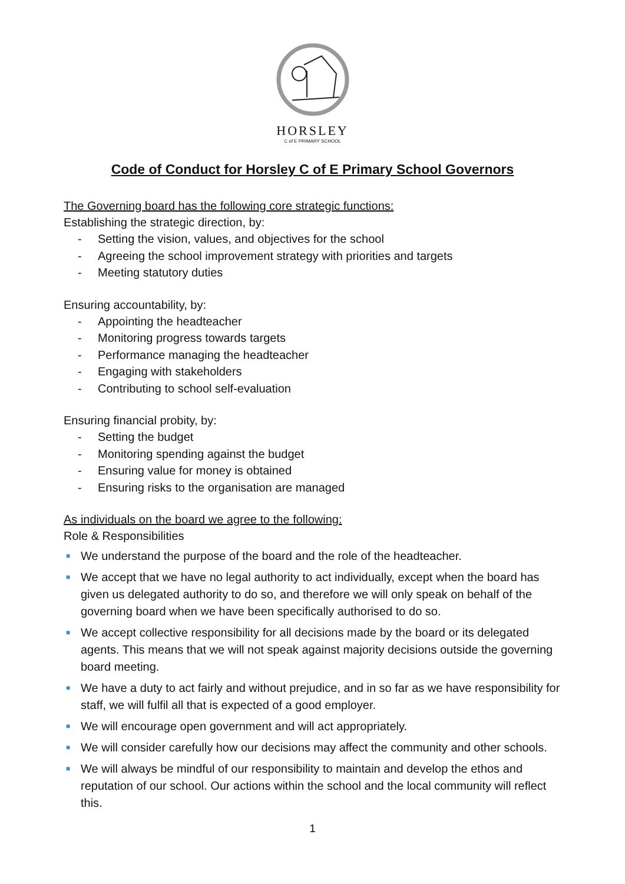HORSLEY
C of E PRIMARY SCHOOL
Code of Conduct for Horsley C of E Primary School Governors
The Governing board has the following core strategic functions:
Establishing the strategic direction, by:
- Setting the vision, values, and objectives for the school
- Agreeing the school improvement strategy with priorities and targets
- Meeting statutory duties
Ensuring accountability, by:
- Appointing the headteacher
- Monitoring progress towards targets
- Performance managing the headteacher
- Engaging with stakeholders
- Contributing to school self-evaluation
Ensuring financial probity, by:
- Setting the budget
- Monitoring spending against the budget
- Ensuring value for money is obtained
- Ensuring risks to the organisation are managed
As individuals on the board we agree to the following:
Role & Responsibilities
■ We understand the purpose of the board and the role of the headteacher.
■ We accept that we have no legal authority to act individually, except when the board has given us delegated authority to do so, and therefore we will only speak on behalf of the governing board when we have been specifically authorised to do so.
■ We accept collective responsibility for all decisions made by the board or its delegated agents. This means that we will not speak against majority decisions outside the governing board meeting.
■ We have a duty to act fairly and without prejudice, and in so far as we have responsibility for staff, we will fulfil all that is expected of a good employer.
■ We will encourage open government and will act appropriately.
■ We will consider carefully how our decisions may affect the community and other schools.
■ We will always be mindful of our responsibility to maintain and develop the ethos and reputation of our school. Our actions within the school and the local community will reflect this.
1